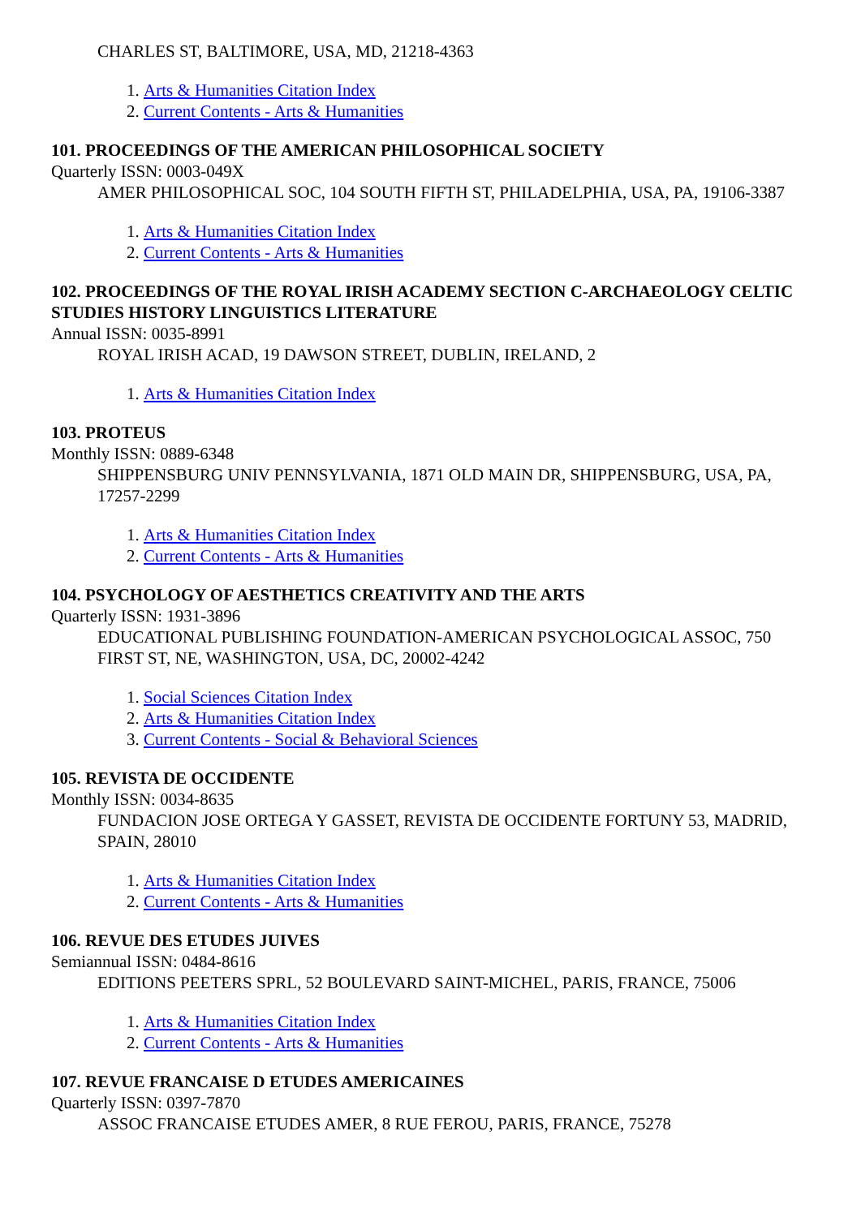CHARLES ST, BALTIMORE, USA, MD, 21218-4363
1. Arts & Humanities Citation Index
2. Current Contents - Arts & Humanities
101. PROCEEDINGS OF THE AMERICAN PHILOSOPHICAL SOCIETY
Quarterly ISSN: 0003-049X
AMER PHILOSOPHICAL SOC, 104 SOUTH FIFTH ST, PHILADELPHIA, USA, PA, 19106-3387
1. Arts & Humanities Citation Index
2. Current Contents - Arts & Humanities
102. PROCEEDINGS OF THE ROYAL IRISH ACADEMY SECTION C-ARCHAEOLOGY CELTIC STUDIES HISTORY LINGUISTICS LITERATURE
Annual ISSN: 0035-8991
ROYAL IRISH ACAD, 19 DAWSON STREET, DUBLIN, IRELAND, 2
1. Arts & Humanities Citation Index
103. PROTEUS
Monthly ISSN: 0889-6348
SHIPPENSBURG UNIV PENNSYLVANIA, 1871 OLD MAIN DR, SHIPPENSBURG, USA, PA, 17257-2299
1. Arts & Humanities Citation Index
2. Current Contents - Arts & Humanities
104. PSYCHOLOGY OF AESTHETICS CREATIVITY AND THE ARTS
Quarterly ISSN: 1931-3896
EDUCATIONAL PUBLISHING FOUNDATION-AMERICAN PSYCHOLOGICAL ASSOC, 750 FIRST ST, NE, WASHINGTON, USA, DC, 20002-4242
1. Social Sciences Citation Index
2. Arts & Humanities Citation Index
3. Current Contents - Social & Behavioral Sciences
105. REVISTA DE OCCIDENTE
Monthly ISSN: 0034-8635
FUNDACION JOSE ORTEGA Y GASSET, REVISTA DE OCCIDENTE FORTUNY 53, MADRID, SPAIN, 28010
1. Arts & Humanities Citation Index
2. Current Contents - Arts & Humanities
106. REVUE DES ETUDES JUIVES
Semiannual ISSN: 0484-8616
EDITIONS PEETERS SPRL, 52 BOULEVARD SAINT-MICHEL, PARIS, FRANCE, 75006
1. Arts & Humanities Citation Index
2. Current Contents - Arts & Humanities
107. REVUE FRANCAISE D ETUDES AMERICAINES
Quarterly ISSN: 0397-7870
ASSOC FRANCAISE ETUDES AMER, 8 RUE FEROU, PARIS, FRANCE, 75278